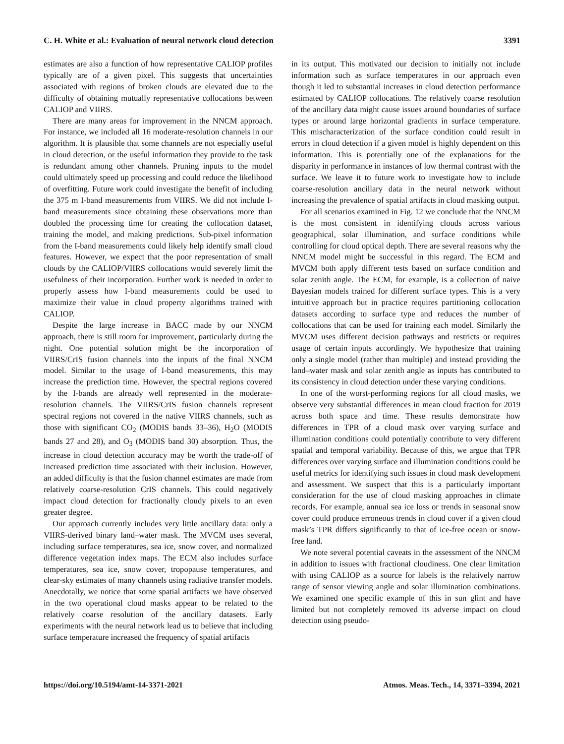C. H. White et al.: Evaluation of neural network cloud detection 3391
estimates are also a function of how representative CALIOP profiles typically are of a given pixel. This suggests that uncertainties associated with regions of broken clouds are elevated due to the difficulty of obtaining mutually representative collocations between CALIOP and VIIRS.
There are many areas for improvement in the NNCM approach. For instance, we included all 16 moderate-resolution channels in our algorithm. It is plausible that some channels are not especially useful in cloud detection, or the useful information they provide to the task is redundant among other channels. Pruning inputs to the model could ultimately speed up processing and could reduce the likelihood of overfitting. Future work could investigate the benefit of including the 375 m I-band measurements from VIIRS. We did not include I-band measurements since obtaining these observations more than doubled the processing time for creating the collocation dataset, training the model, and making predictions. Sub-pixel information from the I-band measurements could likely help identify small cloud features. However, we expect that the poor representation of small clouds by the CALIOP/VIIRS collocations would severely limit the usefulness of their incorporation. Further work is needed in order to properly assess how I-band measurements could be used to maximize their value in cloud property algorithms trained with CALIOP.
Despite the large increase in BACC made by our NNCM approach, there is still room for improvement, particularly during the night. One potential solution might be the incorporation of VIIRS/CrIS fusion channels into the inputs of the final NNCM model. Similar to the usage of I-band measurements, this may increase the prediction time. However, the spectral regions covered by the I-bands are already well represented in the moderate-resolution channels. The VIIRS/CrIS fusion channels represent spectral regions not covered in the native VIIRS channels, such as those with significant CO<sub>2</sub> (MODIS bands 33–36), H<sub>2</sub>O (MODIS bands 27 and 28), and O<sub>3</sub> (MODIS band 30) absorption. Thus, the increase in cloud detection accuracy may be worth the trade-off of increased prediction time associated with their inclusion. However, an added difficulty is that the fusion channel estimates are made from relatively coarse-resolution CrIS channels. This could negatively impact cloud detection for fractionally cloudy pixels to an even greater degree.
Our approach currently includes very little ancillary data: only a VIIRS-derived binary land–water mask. The MVCM uses several, including surface temperatures, sea ice, snow cover, and normalized difference vegetation index maps. The ECM also includes surface temperatures, sea ice, snow cover, tropopause temperatures, and clear-sky estimates of many channels using radiative transfer models. Anecdotally, we notice that some spatial artifacts we have observed in the two operational cloud masks appear to be related to the relatively coarse resolution of the ancillary datasets. Early experiments with the neural network lead us to believe that including surface temperature increased the frequency of spatial artifacts
in its output. This motivated our decision to initially not include information such as surface temperatures in our approach even though it led to substantial increases in cloud detection performance estimated by CALIOP collocations. The relatively coarse resolution of the ancillary data might cause issues around boundaries of surface types or around large horizontal gradients in surface temperature. This mischaracterization of the surface condition could result in errors in cloud detection if a given model is highly dependent on this information. This is potentially one of the explanations for the disparity in performance in instances of low thermal contrast with the surface. We leave it to future work to investigate how to include coarse-resolution ancillary data in the neural network without increasing the prevalence of spatial artifacts in cloud masking output.
For all scenarios examined in Fig. 12 we conclude that the NNCM is the most consistent in identifying clouds across various geographical, solar illumination, and surface conditions while controlling for cloud optical depth. There are several reasons why the NNCM model might be successful in this regard. The ECM and MVCM both apply different tests based on surface condition and solar zenith angle. The ECM, for example, is a collection of naive Bayesian models trained for different surface types. This is a very intuitive approach but in practice requires partitioning collocation datasets according to surface type and reduces the number of collocations that can be used for training each model. Similarly the MVCM uses different decision pathways and restricts or requires usage of certain inputs accordingly. We hypothesize that training only a single model (rather than multiple) and instead providing the land–water mask and solar zenith angle as inputs has contributed to its consistency in cloud detection under these varying conditions.
In one of the worst-performing regions for all cloud masks, we observe very substantial differences in mean cloud fraction for 2019 across both space and time. These results demonstrate how differences in TPR of a cloud mask over varying surface and illumination conditions could potentially contribute to very different spatial and temporal variability. Because of this, we argue that TPR differences over varying surface and illumination conditions could be useful metrics for identifying such issues in cloud mask development and assessment. We suspect that this is a particularly important consideration for the use of cloud masking approaches in climate records. For example, annual sea ice loss or trends in seasonal snow cover could produce erroneous trends in cloud cover if a given cloud mask’s TPR differs significantly to that of ice-free ocean or snow-free land.
We note several potential caveats in the assessment of the NNCM in addition to issues with fractional cloudiness. One clear limitation with using CALIOP as a source for labels is the relatively narrow range of sensor viewing angle and solar illumination combinations. We examined one specific example of this in sun glint and have limited but not completely removed its adverse impact on cloud detection using pseudo-
https://doi.org/10.5194/amt-14-3371-2021 Atmos. Meas. Tech., 14, 3371–3394, 2021